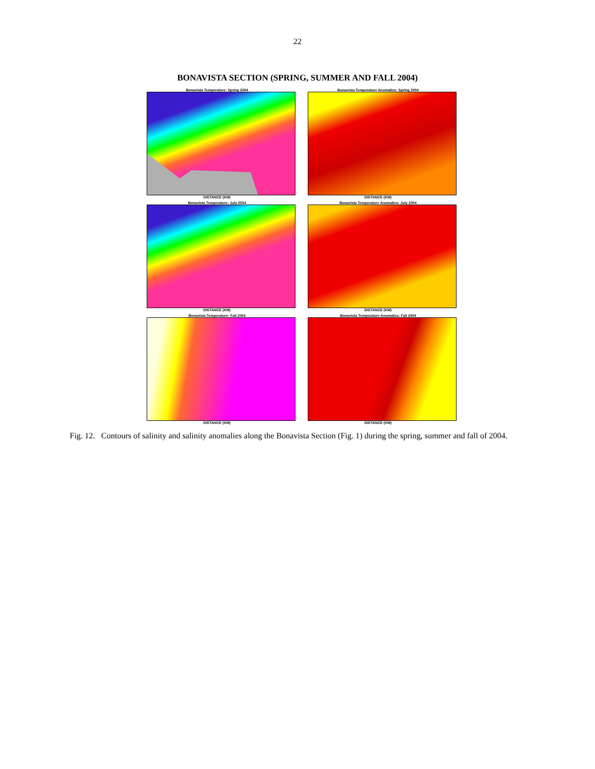22
BONAVISTA SECTION (SPRING, SUMMER AND FALL 2004)
Bonavista Temperature: Spring 2004
DISTANCE (KM)
Bonavista Temperature Anomalies: Spring 2004
DISTANCE (KM)
Bonavista Temperature: July 2004
DISTANCE (KM)
Bonavista Temperature Anomalies: July 2004
DISTANCE (KM)
Bonavista Temperature: Fall 2004
DISTANCE (KM)
Bonavista Temperature Anomalies: Fall 2004
DISTANCE (KM)
Fig. 12. Contours of salinity and salinity anomalies along the Bonavista Section (Fig. 1) during the spring, summer and fall of 2004.